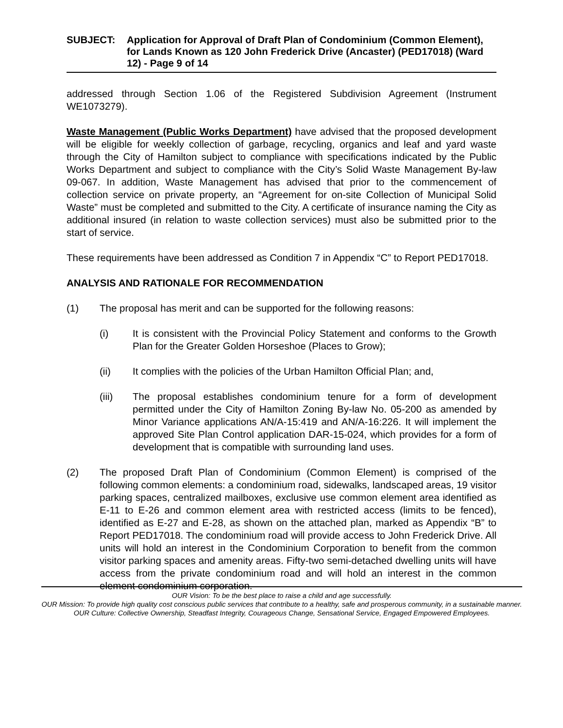SUBJECT: Application for Approval of Draft Plan of Condominium (Common Element), for Lands Known as 120 John Frederick Drive (Ancaster) (PED17018) (Ward 12) - Page 9 of 14
addressed through Section 1.06 of the Registered Subdivision Agreement (Instrument WE1073279).
Waste Management (Public Works Department) have advised that the proposed development will be eligible for weekly collection of garbage, recycling, organics and leaf and yard waste through the City of Hamilton subject to compliance with specifications indicated by the Public Works Department and subject to compliance with the City’s Solid Waste Management By-law 09-067. In addition, Waste Management has advised that prior to the commencement of collection service on private property, an “Agreement for on-site Collection of Municipal Solid Waste” must be completed and submitted to the City. A certificate of insurance naming the City as additional insured (in relation to waste collection services) must also be submitted prior to the start of service.
These requirements have been addressed as Condition 7 in Appendix “C” to Report PED17018.
ANALYSIS AND RATIONALE FOR RECOMMENDATION
(1) The proposal has merit and can be supported for the following reasons:
(i) It is consistent with the Provincial Policy Statement and conforms to the Growth Plan for the Greater Golden Horseshoe (Places to Grow);
(ii) It complies with the policies of the Urban Hamilton Official Plan; and,
(iii) The proposal establishes condominium tenure for a form of development permitted under the City of Hamilton Zoning By-law No. 05-200 as amended by Minor Variance applications AN/A-15:419 and AN/A-16:226. It will implement the approved Site Plan Control application DAR-15-024, which provides for a form of development that is compatible with surrounding land uses.
(2) The proposed Draft Plan of Condominium (Common Element) is comprised of the following common elements: a condominium road, sidewalks, landscaped areas, 19 visitor parking spaces, centralized mailboxes, exclusive use common element area identified as E-11 to E-26 and common element area with restricted access (limits to be fenced), identified as E-27 and E-28, as shown on the attached plan, marked as Appendix “B” to Report PED17018. The condominium road will provide access to John Frederick Drive. All units will hold an interest in the Condominium Corporation to benefit from the common visitor parking spaces and amenity areas. Fifty-two semi-detached dwelling units will have access from the private condominium road and will hold an interest in the common element condominium corporation.
OUR Vision: To be the best place to raise a child and age successfully.
OUR Mission: To provide high quality cost conscious public services that contribute to a healthy, safe and prosperous community, in a sustainable manner.
OUR Culture: Collective Ownership, Steadfast Integrity, Courageous Change, Sensational Service, Engaged Empowered Employees.